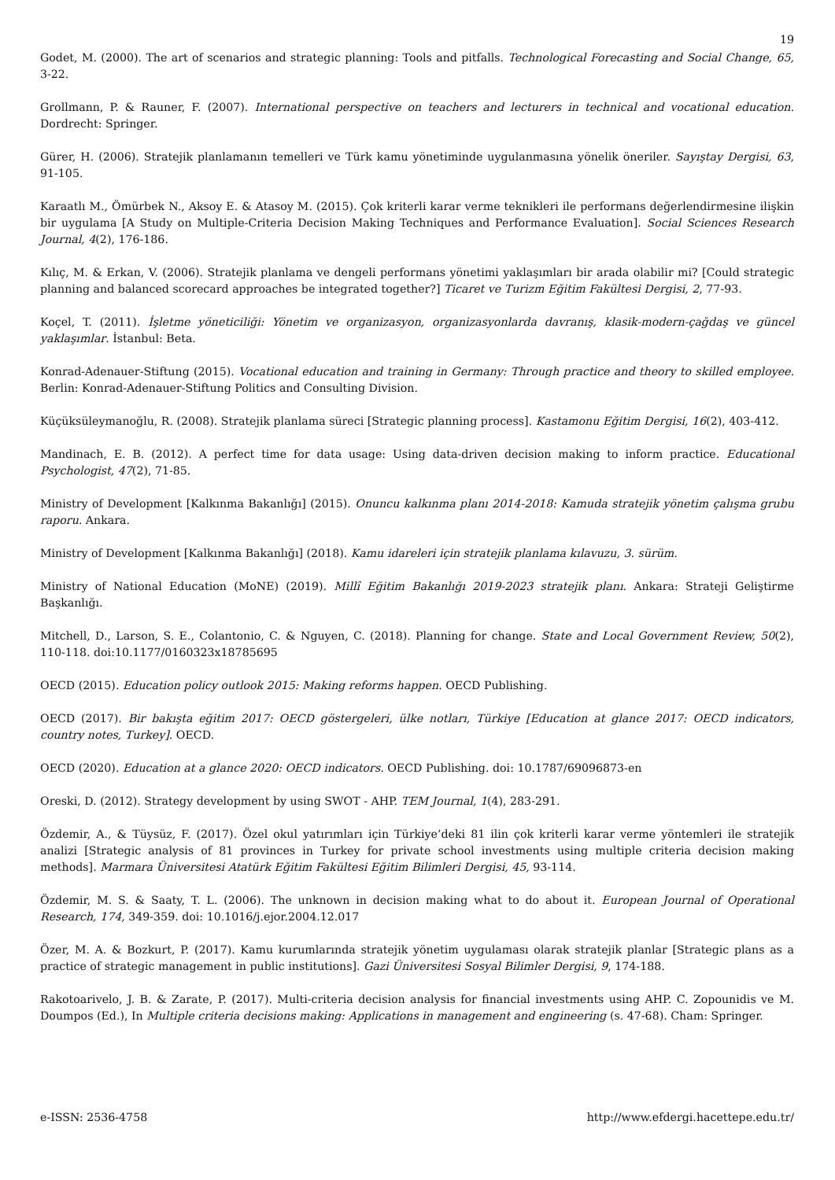19
Godet, M. (2000). The art of scenarios and strategic planning: Tools and pitfalls. Technological Forecasting and Social Change, 65, 3-22.
Grollmann, P. & Rauner, F. (2007). International perspective on teachers and lecturers in technical and vocational education. Dordrecht: Springer.
Gürer, H. (2006). Stratejik planlamanın temelleri ve Türk kamu yönetiminde uygulanmasına yönelik öneriler. Sayıştay Dergisi, 63, 91-105.
Karaatlı M., Ömürbek N., Aksoy E. & Atasoy M. (2015). Çok kriterli karar verme teknikleri ile performans değerlendirmesine ilişkin bir uygulama [A Study on Multiple-Criteria Decision Making Techniques and Performance Evaluation]. Social Sciences Research Journal, 4(2), 176-186.
Kılıç, M. & Erkan, V. (2006). Stratejik planlama ve dengeli performans yönetimi yaklaşımları bir arada olabilir mi? [Could strategic planning and balanced scorecard approaches be integrated together?] Ticaret ve Turizm Eğitim Fakültesi Dergisi, 2, 77-93.
Koçel, T. (2011). İşletme yöneticiliği: Yönetim ve organizasyon, organizasyonlarda davranış, klasik-modern-çağdaş ve güncel yaklaşımlar. İstanbul: Beta.
Konrad-Adenauer-Stiftung (2015). Vocational education and training in Germany: Through practice and theory to skilled employee. Berlin: Konrad-Adenauer-Stiftung Politics and Consulting Division.
Küçüksüleymanoğlu, R. (2008). Stratejik planlama süreci [Strategic planning process]. Kastamonu Eğitim Dergisi, 16(2), 403-412.
Mandinach, E. B. (2012). A perfect time for data usage: Using data-driven decision making to inform practice. Educational Psychologist, 47(2), 71-85.
Ministry of Development [Kalkınma Bakanlığı] (2015). Onuncu kalkınma planı 2014-2018: Kamuda stratejik yönetim çalışma grubu raporu. Ankara.
Ministry of Development [Kalkınma Bakanlığı] (2018). Kamu idareleri için stratejik planlama kılavuzu, 3. sürüm.
Ministry of National Education (MoNE) (2019). Millî Eğitim Bakanlığı 2019-2023 stratejik planı. Ankara: Strateji Geliştirme Başkanlığı.
Mitchell, D., Larson, S. E., Colantonio, C. & Nguyen, C. (2018). Planning for change. State and Local Government Review, 50(2), 110-118. doi:10.1177/0160323x18785695
OECD (2015). Education policy outlook 2015: Making reforms happen. OECD Publishing.
OECD (2017). Bir bakışta eğitim 2017: OECD göstergeleri, ülke notları, Türkiye [Education at glance 2017: OECD indicators, country notes, Turkey]. OECD.
OECD (2020). Education at a glance 2020: OECD indicators. OECD Publishing. doi: 10.1787/69096873-en
Oreski, D. (2012). Strategy development by using SWOT - AHP. TEM Journal, 1(4), 283-291.
Özdemir, A., & Tüysüz, F. (2017). Özel okul yatırımları için Türkiye’deki 81 ilin çok kriterli karar verme yöntemleri ile stratejik analizi [Strategic analysis of 81 provinces in Turkey for private school investments using multiple criteria decision making methods]. Marmara Üniversitesi Atatürk Eğitim Fakültesi Eğitim Bilimleri Dergisi, 45, 93-114.
Özdemir, M. S. & Saaty, T. L. (2006). The unknown in decision making what to do about it. European Journal of Operational Research, 174, 349-359. doi: 10.1016/j.ejor.2004.12.017
Özer, M. A. & Bozkurt, P. (2017). Kamu kurumlarında stratejik yönetim uygulaması olarak stratejik planlar [Strategic plans as a practice of strategic management in public institutions]. Gazi Üniversitesi Sosyal Bilimler Dergisi, 9, 174-188.
Rakotoarivelo, J. B. & Zarate, P. (2017). Multi-criteria decision analysis for financial investments using AHP. C. Zopounidis ve M. Doumpos (Ed.), In Multiple criteria decisions making: Applications in management and engineering (s. 47-68). Cham: Springer.
e-ISSN: 2536-4758 http://www.efdergi.hacettepe.edu.tr/